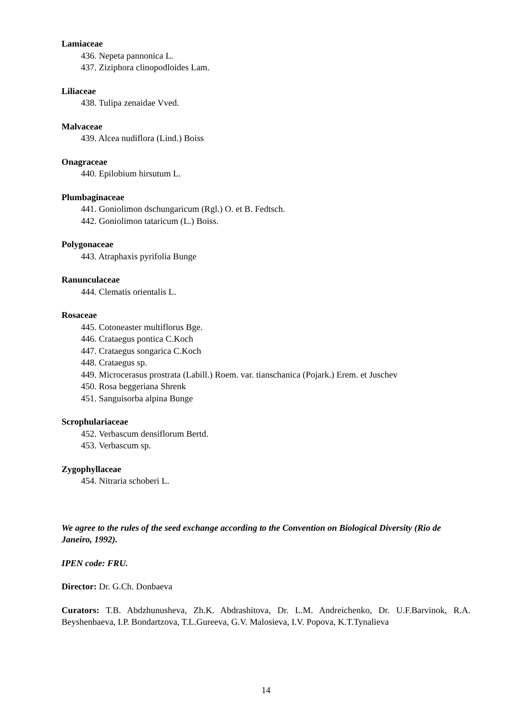Lamiaceae
436. Nepeta pannonica L.
437. Ziziphora clinopodloides Lam.
Liliaceae
438. Tulipa zenaidae Vved.
Malvaceae
439. Alcea nudiflora (Lind.) Boiss
Onagraceae
440. Epilobium hirsutum L.
Plumbaginaceae
441. Goniolimon dschungaricum (Rgl.) O. et B. Fedtsch.
442. Goniolimon tataricum (L.) Boiss.
Polygonaceae
443. Atraphaxis pyrifolia Bunge
Ranunculaceae
444. Clematis orientalis L.
Rosaceae
445. Cotoneaster multiflorus Bge.
446. Crataegus pontica C.Koch
447. Crataegus songarica C.Koch
448. Crataegus sp.
449. Microcerasus prostrata (Labill.) Roem. var. tianschanica (Pojark.) Erem. et Juschev
450. Rosa beggeriana Shrenk
451. Sanguisorba alpina Bunge
Scrophulariaceae
452. Verbascum densiflorum Bertd.
453. Verbascum sp.
Zygophyllaceae
454. Nitraria schoberi L.
We agree to the rules of the seed exchange according to the Convention on Biological Diversity (Rio de Janeiro, 1992).
IPEN code: FRU.
Director: Dr. G.Ch. Donbaeva
Curators: T.B. Abdzhunusheva, Zh.K. Abdrashitova, Dr. L.M. Andreichenko, Dr. U.F.Barvinok, R.A. Beyshenbaeva, I.P. Bondartzova, T.L.Gureeva, G.V. Malosieva, I.V. Popova, K.T.Tynalieva
14